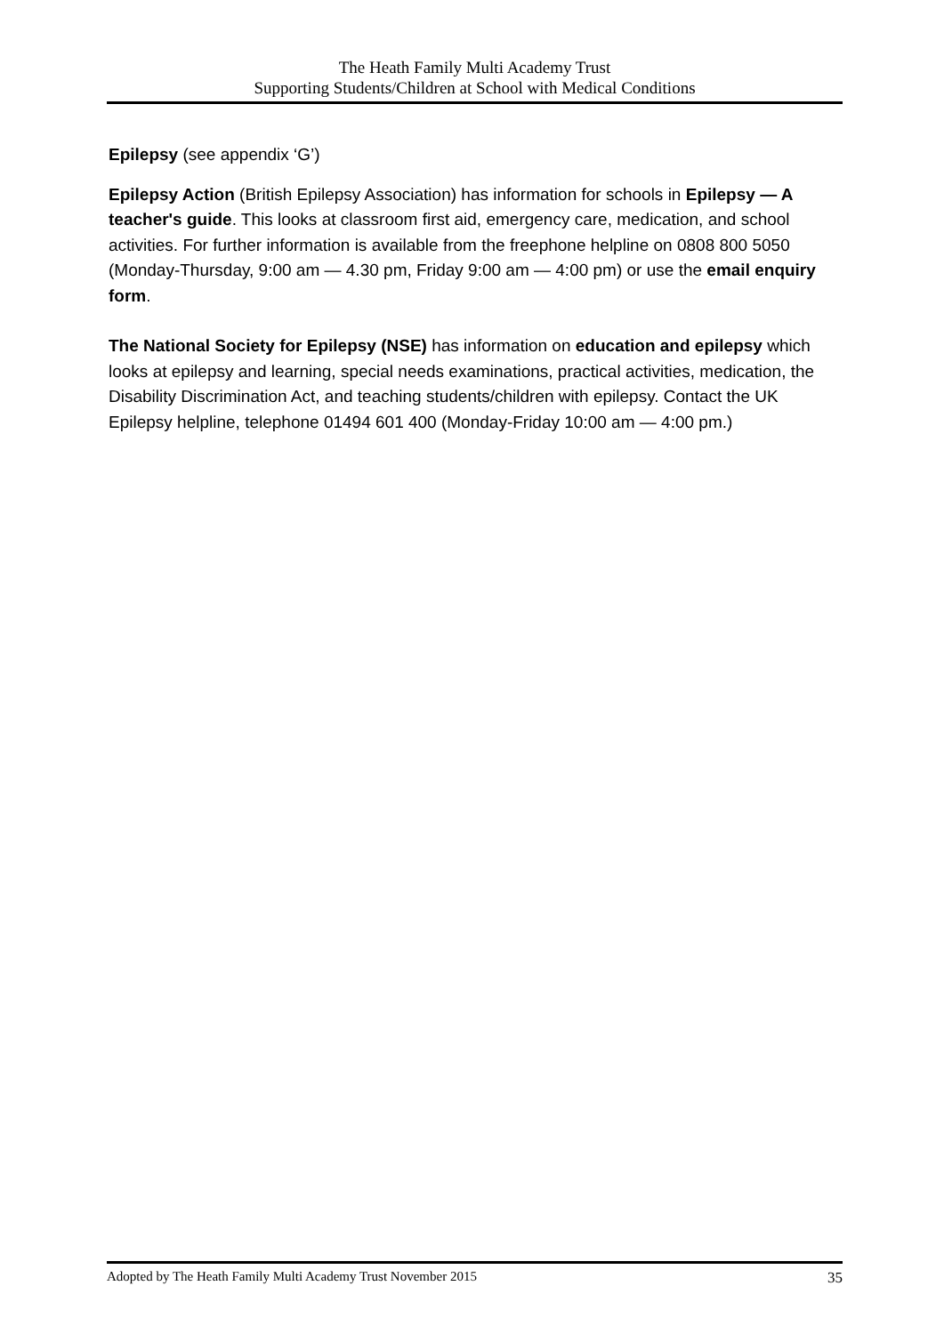The Heath Family Multi Academy Trust
Supporting Students/Children at School with Medical Conditions
Epilepsy (see appendix ‘G’)
Epilepsy Action (British Epilepsy Association) has information for schools in Epilepsy — A teacher's guide. This looks at classroom first aid, emergency care, medication, and school activities. For further information is available from the freephone helpline on 0808 800 5050 (Monday-Thursday, 9:00 am — 4.30 pm, Friday 9:00 am — 4:00 pm) or use the email enquiry form.
The National Society for Epilepsy (NSE) has information on education and epilepsy which looks at epilepsy and learning, special needs examinations, practical activities, medication, the Disability Discrimination Act, and teaching students/children with epilepsy. Contact the UK Epilepsy helpline, telephone 01494 601 400 (Monday-Friday 10:00 am — 4:00 pm.)
Adopted by The Heath Family Multi Academy Trust November 2015 35